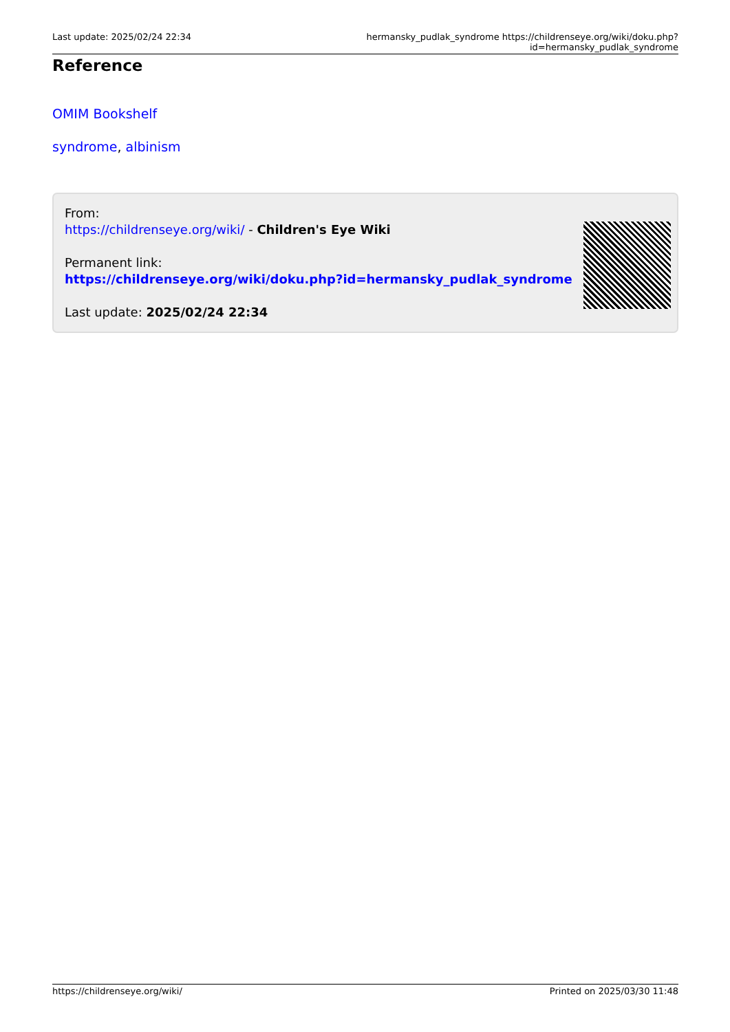Last update: 2025/02/24 22:34 hermansky_pudlak_syndrome https://childrenseye.org/wiki/doku.php?id=hermansky_pudlak_syndrome
Reference
OMIM Bookshelf
syndrome, albinism
From:
https://childrenseye.org/wiki/ - Children's Eye Wiki
Permanent link:
https://childrenseye.org/wiki/doku.php?id=hermansky_pudlak_syndrome
Last update: 2025/02/24 22:34
https://childrenseye.org/wiki/ Printed on 2025/03/30 11:48